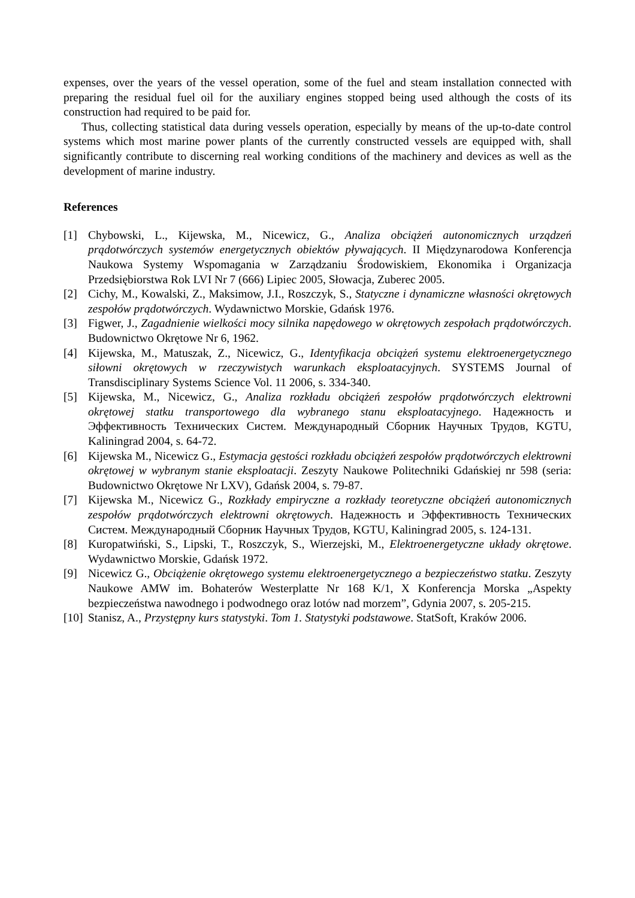expenses, over the years of the vessel operation, some of the fuel and steam installation connected with preparing the residual fuel oil for the auxiliary engines stopped being used although the costs of its construction had required to be paid for.
Thus, collecting statistical data during vessels operation, especially by means of the up-to-date control systems which most marine power plants of the currently constructed vessels are equipped with, shall significantly contribute to discerning real working conditions of the machinery and devices as well as the development of marine industry.
References
[1] Chybowski, L., Kijewska, M., Nicewicz, G., Analiza obciążeń autonomicznych urządzeń prądotwórczych systemów energetycznych obiektów pływających. II Międzynarodowa Konferencja Naukowa Systemy Wspomagania w Zarządzaniu Środowiskiem, Ekonomika i Organizacja Przedsiębiorstwa Rok LVI Nr 7 (666) Lipiec 2005, Słowacja, Zuberec 2005.
[2] Cichy, M., Kowalski, Z., Maksimow, J.I., Roszczyk, S., Statyczne i dynamiczne własności okrętowych zespołów prądotwórczych. Wydawnictwo Morskie, Gdańsk 1976.
[3] Figwer, J., Zagadnienie wielkości mocy silnika napędowego w okrętowych zespołach prądotwórczych. Budownictwo Okrętowe Nr 6, 1962.
[4] Kijewska, M., Matuszak, Z., Nicewicz, G., Identyfikacja obciążeń systemu elektroenergetycznego siłowni okrętowych w rzeczywistych warunkach eksploatacyjnych. SYSTEMS Journal of Transdisciplinary Systems Science Vol. 11 2006, s. 334-340.
[5] Kijewska, M., Nicewicz, G., Analiza rozkładu obciążeń zespołów prądotwórczych elektrowni okrętowej statku transportowego dla wybranego stanu eksploatacyjnego. Надежность и Эффективность Технических Систем. Международный Сборник Научных Трудов, KGTU, Kaliningrad 2004, s. 64-72.
[6] Kijewska M., Nicewicz G., Estymacja gęstości rozkładu obciążeń zespołów prądotwórczych elektrowni okrętowej w wybranym stanie eksploatacji. Zeszyty Naukowe Politechniki Gdańskiej nr 598 (seria: Budownictwo Okrętowe Nr LXV), Gdańsk 2004, s. 79-87.
[7] Kijewska M., Nicewicz G., Rozkłady empiryczne a rozkłady teoretyczne obciążeń autonomicznych zespołów prądotwórczych elektrowni okrętowych. Надежность и Эффективность Технических Систем. Международный Сборник Научных Трудов, KGTU, Kaliningrad 2005, s. 124-131.
[8] Kuropatwiński, S., Lipski, T., Roszczyk, S., Wierzejski, M., Elektroenergetyczne układy okrętowe. Wydawnictwo Morskie, Gdańsk 1972.
[9] Nicewicz G., Obciążenie okrętowego systemu elektroenergetycznego a bezpieczeństwo statku. Zeszyty Naukowe AMW im. Bohaterów Westerplatte Nr 168 K/1, X Konferencja Morska „Aspekty bezpieczeństwa nawodnego i podwodnego oraz lotów nad morzem”, Gdynia 2007, s. 205-215.
[10] Stanisz, A., Przystępny kurs statystyki. Tom 1. Statystyki podstawowe. StatSoft, Kraków 2006.